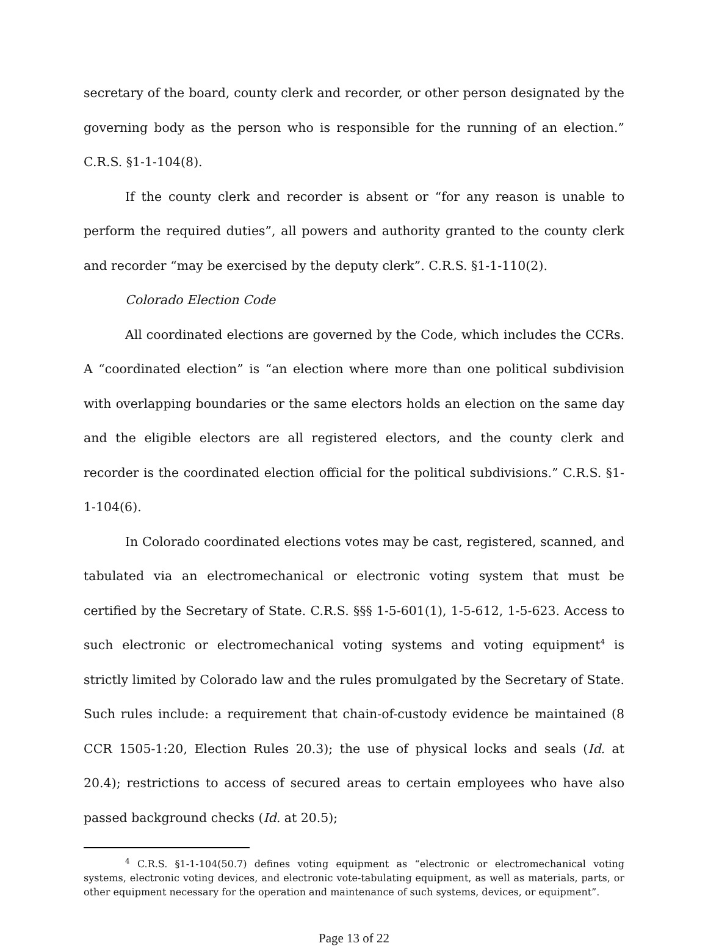secretary of the board, county clerk and recorder, or other person designated by the governing body as the person who is responsible for the running of an election.” C.R.S. §1-1-104(8).
If the county clerk and recorder is absent or “for any reason is unable to perform the required duties”, all powers and authority granted to the county clerk and recorder “may be exercised by the deputy clerk”. C.R.S. §1-1-110(2).
Colorado Election Code
All coordinated elections are governed by the Code, which includes the CCRs. A “coordinated election” is “an election where more than one political subdivision with overlapping boundaries or the same electors holds an election on the same day and the eligible electors are all registered electors, and the county clerk and recorder is the coordinated election official for the political subdivisions.” C.R.S. §1-1-104(6).
In Colorado coordinated elections votes may be cast, registered, scanned, and tabulated via an electromechanical or electronic voting system that must be certified by the Secretary of State. C.R.S. §§§ 1-5-601(1), 1-5-612, 1-5-623. Access to such electronic or electromechanical voting systems and voting equipment<sup>4</sup> is strictly limited by Colorado law and the rules promulgated by the Secretary of State. Such rules include: a requirement that chain-of-custody evidence be maintained (8 CCR 1505-1:20, Election Rules 20.3); the use of physical locks and seals (Id. at 20.4); restrictions to access of secured areas to certain employees who have also passed background checks (Id. at 20.5);
<sup>4</sup> C.R.S. §1-1-104(50.7) defines voting equipment as “electronic or electromechanical voting systems, electronic voting devices, and electronic vote-tabulating equipment, as well as materials, parts, or other equipment necessary for the operation and maintenance of such systems, devices, or equipment”.
Page 13 of 22